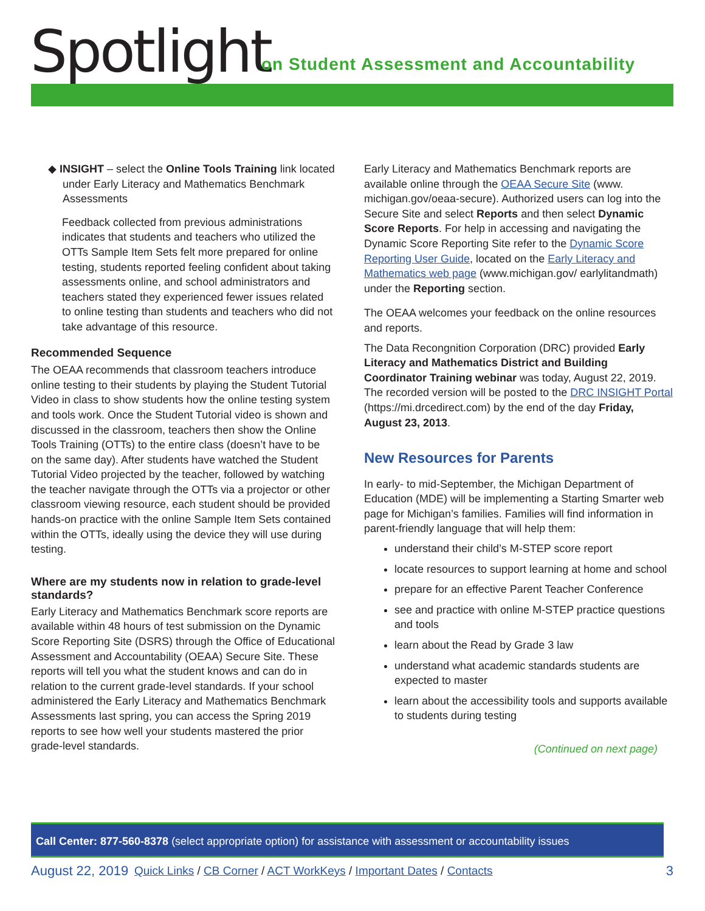Spotlight
on Student Assessment and Accountability
◆ INSIGHT – select the Online Tools Training link located under Early Literacy and Mathematics Benchmark Assessments
Feedback collected from previous administrations indicates that students and teachers who utilized the OTTs Sample Item Sets felt more prepared for online testing, students reported feeling confident about taking assessments online, and school administrators and teachers stated they experienced fewer issues related to online testing than students and teachers who did not take advantage of this resource.
Recommended Sequence
The OEAA recommends that classroom teachers introduce online testing to their students by playing the Student Tutorial Video in class to show students how the online testing system and tools work. Once the Student Tutorial video is shown and discussed in the classroom, teachers then show the Online Tools Training (OTTs) to the entire class (doesn’t have to be on the same day). After students have watched the Student Tutorial Video projected by the teacher, followed by watching the teacher navigate through the OTTs via a projector or other classroom viewing resource, each student should be provided hands-on practice with the online Sample Item Sets contained within the OTTs, ideally using the device they will use during testing.
Where are my students now in relation to grade-level standards?
Early Literacy and Mathematics Benchmark score reports are available within 48 hours of test submission on the Dynamic Score Reporting Site (DSRS) through the Office of Educational Assessment and Accountability (OEAA) Secure Site. These reports will tell you what the student knows and can do in relation to the current grade-level standards. If your school administered the Early Literacy and Mathematics Benchmark Assessments last spring, you can access the Spring 2019 reports to see how well your students mastered the prior grade-level standards.
Early Literacy and Mathematics Benchmark reports are available online through the OEAA Secure Site (www. michigan.gov/oeaa-secure). Authorized users can log into the Secure Site and select Reports and then select Dynamic Score Reports. For help in accessing and navigating the Dynamic Score Reporting Site refer to the Dynamic Score Reporting User Guide, located on the Early Literacy and Mathematics web page (www.michigan.gov/ earlylitandmath) under the Reporting section.
The OEAA welcomes your feedback on the online resources and reports.
The Data Recongnition Corporation (DRC) provided Early Literacy and Mathematics District and Building Coordinator Training webinar was today, August 22, 2019. The recorded version will be posted to the DRC INSIGHT Portal (https://mi.drcedirect.com) by the end of the day Friday, August 23, 2013.
New Resources for Parents
In early- to mid-September, the Michigan Department of Education (MDE) will be implementing a Starting Smarter web page for Michigan’s families. Families will find information in parent-friendly language that will help them:
understand their child’s M-STEP score report
locate resources to support learning at home and school
prepare for an effective Parent Teacher Conference
see and practice with online M-STEP practice questions and tools
learn about the Read by Grade 3 law
understand what academic standards students are expected to master
learn about the accessibility tools and supports available to students during testing
(Continued on next page)
Call Center: 877-560-8378 (select appropriate option) for assistance with assessment or accountability issues
August 22, 2019 Quick Links / CB Corner / ACT WorkKeys / Important Dates / Contacts 3